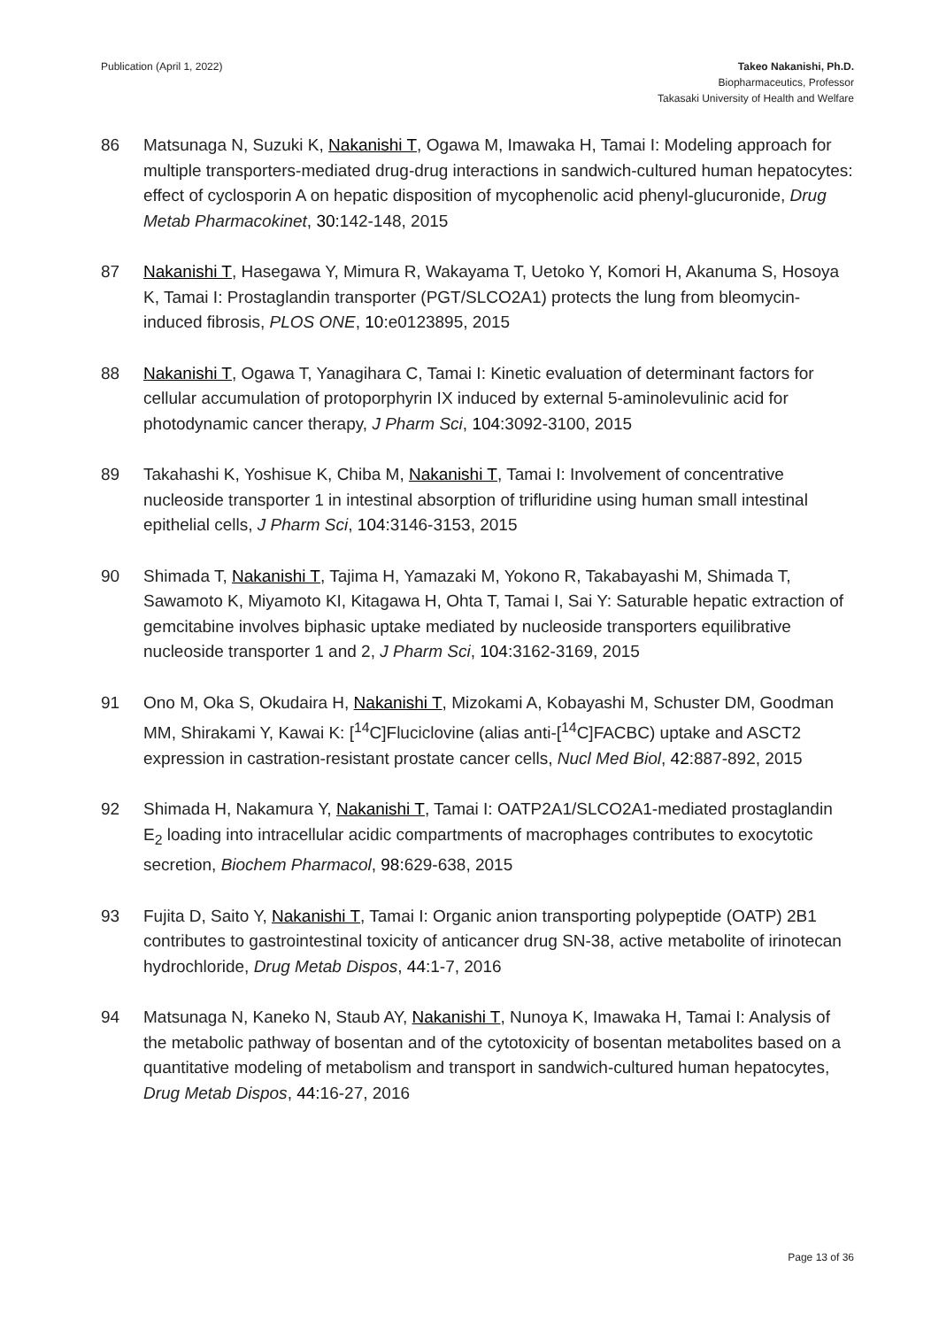Publication (April 1, 2022) Takeo Nakanishi, Ph.D.
Biopharmaceutics, Professor
Takasaki University of Health and Welfare
86 Matsunaga N, Suzuki K, Nakanishi T, Ogawa M, Imawaka H, Tamai I: Modeling approach for multiple transporters-mediated drug-drug interactions in sandwich-cultured human hepatocytes: effect of cyclosporin A on hepatic disposition of mycophenolic acid phenyl-glucuronide, Drug Metab Pharmacokinet, 30:142-148, 2015
87 Nakanishi T, Hasegawa Y, Mimura R, Wakayama T, Uetoko Y, Komori H, Akanuma S, Hosoya K, Tamai I: Prostaglandin transporter (PGT/SLCO2A1) protects the lung from bleomycin-induced fibrosis, PLOS ONE, 10:e0123895, 2015
88 Nakanishi T, Ogawa T, Yanagihara C, Tamai I: Kinetic evaluation of determinant factors for cellular accumulation of protoporphyrin IX induced by external 5-aminolevulinic acid for photodynamic cancer therapy, J Pharm Sci, 104:3092-3100, 2015
89 Takahashi K, Yoshisue K, Chiba M, Nakanishi T, Tamai I: Involvement of concentrative nucleoside transporter 1 in intestinal absorption of trifluridine using human small intestinal epithelial cells, J Pharm Sci, 104:3146-3153, 2015
90 Shimada T, Nakanishi T, Tajima H, Yamazaki M, Yokono R, Takabayashi M, Shimada T, Sawamoto K, Miyamoto KI, Kitagawa H, Ohta T, Tamai I, Sai Y: Saturable hepatic extraction of gemcitabine involves biphasic uptake mediated by nucleoside transporters equilibrative nucleoside transporter 1 and 2, J Pharm Sci, 104:3162-3169, 2015
91 Ono M, Oka S, Okudaira H, Nakanishi T, Mizokami A, Kobayashi M, Schuster DM, Goodman MM, Shirakami Y, Kawai K: [<sup>14</sup>C]Fluciclovine (alias anti-[<sup>14</sup>C]FACBC) uptake and ASCT2 expression in castration-resistant prostate cancer cells, Nucl Med Biol, 42:887-892, 2015
92 Shimada H, Nakamura Y, Nakanishi T, Tamai I: OATP2A1/SLCO2A1-mediated prostaglandin E<sub>2</sub> loading into intracellular acidic compartments of macrophages contributes to exocytotic secretion, Biochem Pharmacol, 98:629-638, 2015
93 Fujita D, Saito Y, Nakanishi T, Tamai I: Organic anion transporting polypeptide (OATP) 2B1 contributes to gastrointestinal toxicity of anticancer drug SN-38, active metabolite of irinotecan hydrochloride, Drug Metab Dispos, 44:1-7, 2016
94 Matsunaga N, Kaneko N, Staub AY, Nakanishi T, Nunoya K, Imawaka H, Tamai I: Analysis of the metabolic pathway of bosentan and of the cytotoxicity of bosentan metabolites based on a quantitative modeling of metabolism and transport in sandwich-cultured human hepatocytes, Drug Metab Dispos, 44:16-27, 2016
Page 13 of 36